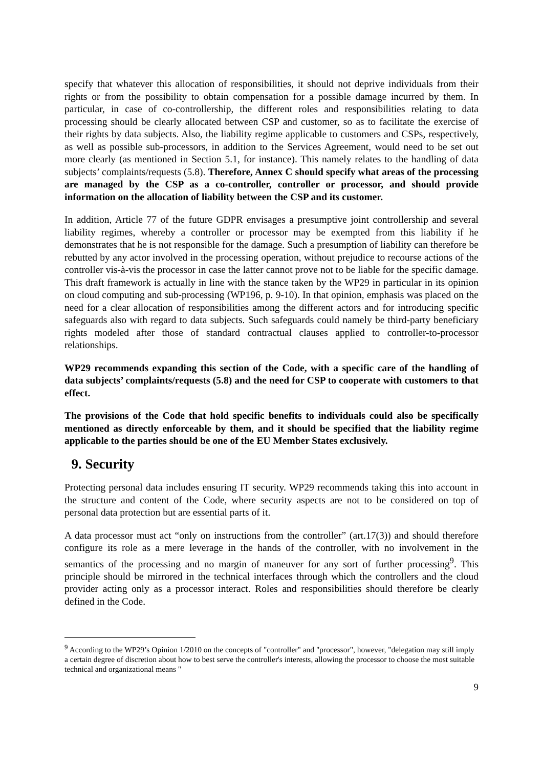specify that whatever this allocation of responsibilities, it should not deprive individuals from their rights or from the possibility to obtain compensation for a possible damage incurred by them. In particular, in case of co-controllership, the different roles and responsibilities relating to data processing should be clearly allocated between CSP and customer, so as to facilitate the exercise of their rights by data subjects. Also, the liability regime applicable to customers and CSPs, respectively, as well as possible sub-processors, in addition to the Services Agreement, would need to be set out more clearly (as mentioned in Section 5.1, for instance). This namely relates to the handling of data subjects’ complaints/requests (5.8). Therefore, Annex C should specify what areas of the processing are managed by the CSP as a co-controller, controller or processor, and should provide information on the allocation of liability between the CSP and its customer.
In addition, Article 77 of the future GDPR envisages a presumptive joint controllership and several liability regimes, whereby a controller or processor may be exempted from this liability if he demonstrates that he is not responsible for the damage. Such a presumption of liability can therefore be rebutted by any actor involved in the processing operation, without prejudice to recourse actions of the controller vis-à-vis the processor in case the latter cannot prove not to be liable for the specific damage. This draft framework is actually in line with the stance taken by the WP29 in particular in its opinion on cloud computing and sub-processing (WP196, p. 9-10). In that opinion, emphasis was placed on the need for a clear allocation of responsibilities among the different actors and for introducing specific safeguards also with regard to data subjects. Such safeguards could namely be third-party beneficiary rights modeled after those of standard contractual clauses applied to controller-to-processor relationships.
WP29 recommends expanding this section of the Code, with a specific care of the handling of data subjects’ complaints/requests (5.8) and the need for CSP to cooperate with customers to that effect.
The provisions of the Code that hold specific benefits to individuals could also be specifically mentioned as directly enforceable by them, and it should be specified that the liability regime applicable to the parties should be one of the EU Member States exclusively.
9. Security
Protecting personal data includes ensuring IT security. WP29 recommends taking this into account in the structure and content of the Code, where security aspects are not to be considered on top of personal data protection but are essential parts of it.
A data processor must act “only on instructions from the controller” (art.17(3)) and should therefore configure its role as a mere leverage in the hands of the controller, with no involvement in the semantics of the processing and no margin of maneuver for any sort of further processing<sup>9</sup>. This principle should be mirrored in the technical interfaces through which the controllers and the cloud provider acting only as a processor interact. Roles and responsibilities should therefore be clearly defined in the Code.
<sup>9</sup> According to the WP29’s Opinion 1/2010 on the concepts of "controller" and "processor", however, "delegation may still imply a certain degree of discretion about how to best serve the controller's interests, allowing the processor to choose the most suitable technical and organizational means "
9